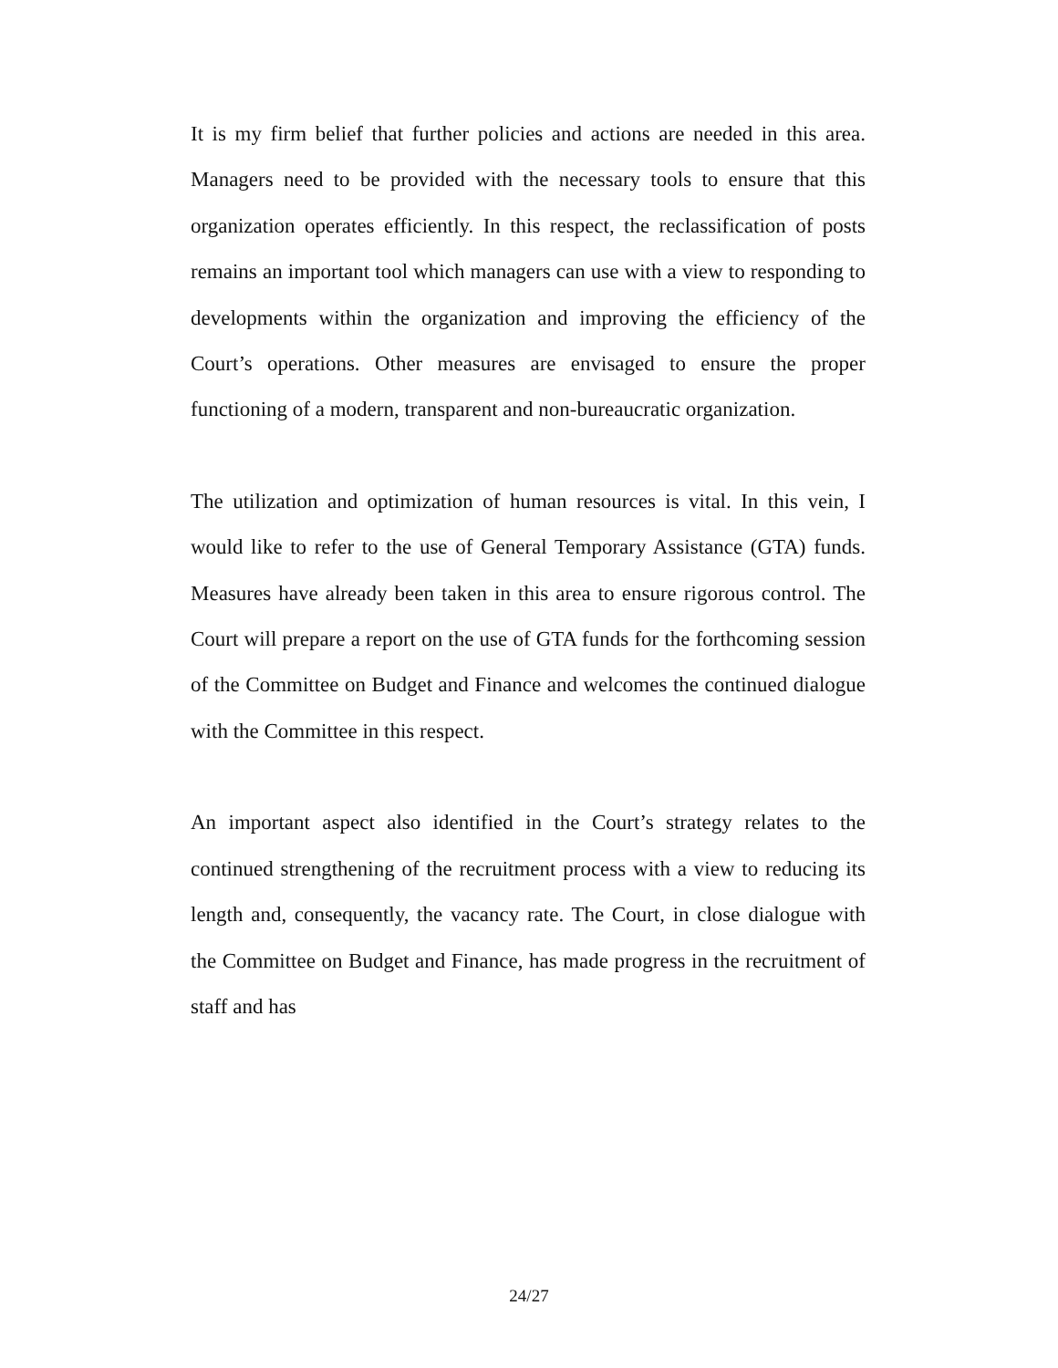It is my firm belief that further policies and actions are needed in this area. Managers need to be provided with the necessary tools to ensure that this organization operates efficiently. In this respect, the reclassification of posts remains an important tool which managers can use with a view to responding to developments within the organization and improving the efficiency of the Court’s operations. Other measures are envisaged to ensure the proper functioning of a modern, transparent and non-bureaucratic organization.
The utilization and optimization of human resources is vital. In this vein, I would like to refer to the use of General Temporary Assistance (GTA) funds. Measures have already been taken in this area to ensure rigorous control. The Court will prepare a report on the use of GTA funds for the forthcoming session of the Committee on Budget and Finance and welcomes the continued dialogue with the Committee in this respect.
An important aspect also identified in the Court’s strategy relates to the continued strengthening of the recruitment process with a view to reducing its length and, consequently, the vacancy rate. The Court, in close dialogue with the Committee on Budget and Finance, has made progress in the recruitment of staff and has
24/27